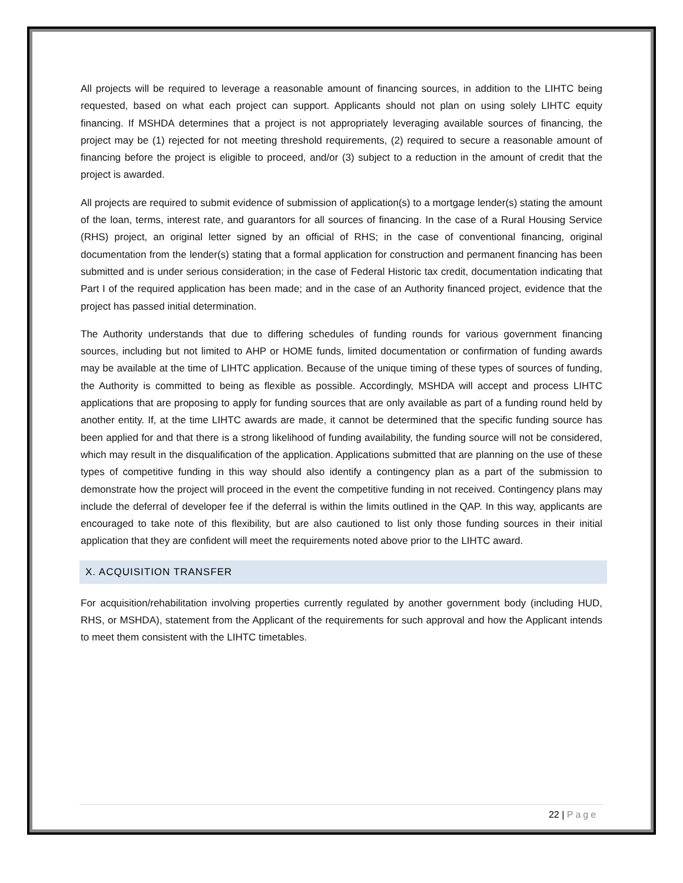All projects will be required to leverage a reasonable amount of financing sources, in addition to the LIHTC being requested, based on what each project can support. Applicants should not plan on using solely LIHTC equity financing. If MSHDA determines that a project is not appropriately leveraging available sources of financing, the project may be (1) rejected for not meeting threshold requirements, (2) required to secure a reasonable amount of financing before the project is eligible to proceed, and/or (3) subject to a reduction in the amount of credit that the project is awarded.
All projects are required to submit evidence of submission of application(s) to a mortgage lender(s) stating the amount of the loan, terms, interest rate, and guarantors for all sources of financing. In the case of a Rural Housing Service (RHS) project, an original letter signed by an official of RHS; in the case of conventional financing, original documentation from the lender(s) stating that a formal application for construction and permanent financing has been submitted and is under serious consideration; in the case of Federal Historic tax credit, documentation indicating that Part I of the required application has been made; and in the case of an Authority financed project, evidence that the project has passed initial determination.
The Authority understands that due to differing schedules of funding rounds for various government financing sources, including but not limited to AHP or HOME funds, limited documentation or confirmation of funding awards may be available at the time of LIHTC application. Because of the unique timing of these types of sources of funding, the Authority is committed to being as flexible as possible. Accordingly, MSHDA will accept and process LIHTC applications that are proposing to apply for funding sources that are only available as part of a funding round held by another entity. If, at the time LIHTC awards are made, it cannot be determined that the specific funding source has been applied for and that there is a strong likelihood of funding availability, the funding source will not be considered, which may result in the disqualification of the application. Applications submitted that are planning on the use of these types of competitive funding in this way should also identify a contingency plan as a part of the submission to demonstrate how the project will proceed in the event the competitive funding in not received. Contingency plans may include the deferral of developer fee if the deferral is within the limits outlined in the QAP. In this way, applicants are encouraged to take note of this flexibility, but are also cautioned to list only those funding sources in their initial application that they are confident will meet the requirements noted above prior to the LIHTC award.
X. ACQUISITION TRANSFER
For acquisition/rehabilitation involving properties currently regulated by another government body (including HUD, RHS, or MSHDA), statement from the Applicant of the requirements for such approval and how the Applicant intends to meet them consistent with the LIHTC timetables.
22 | Page